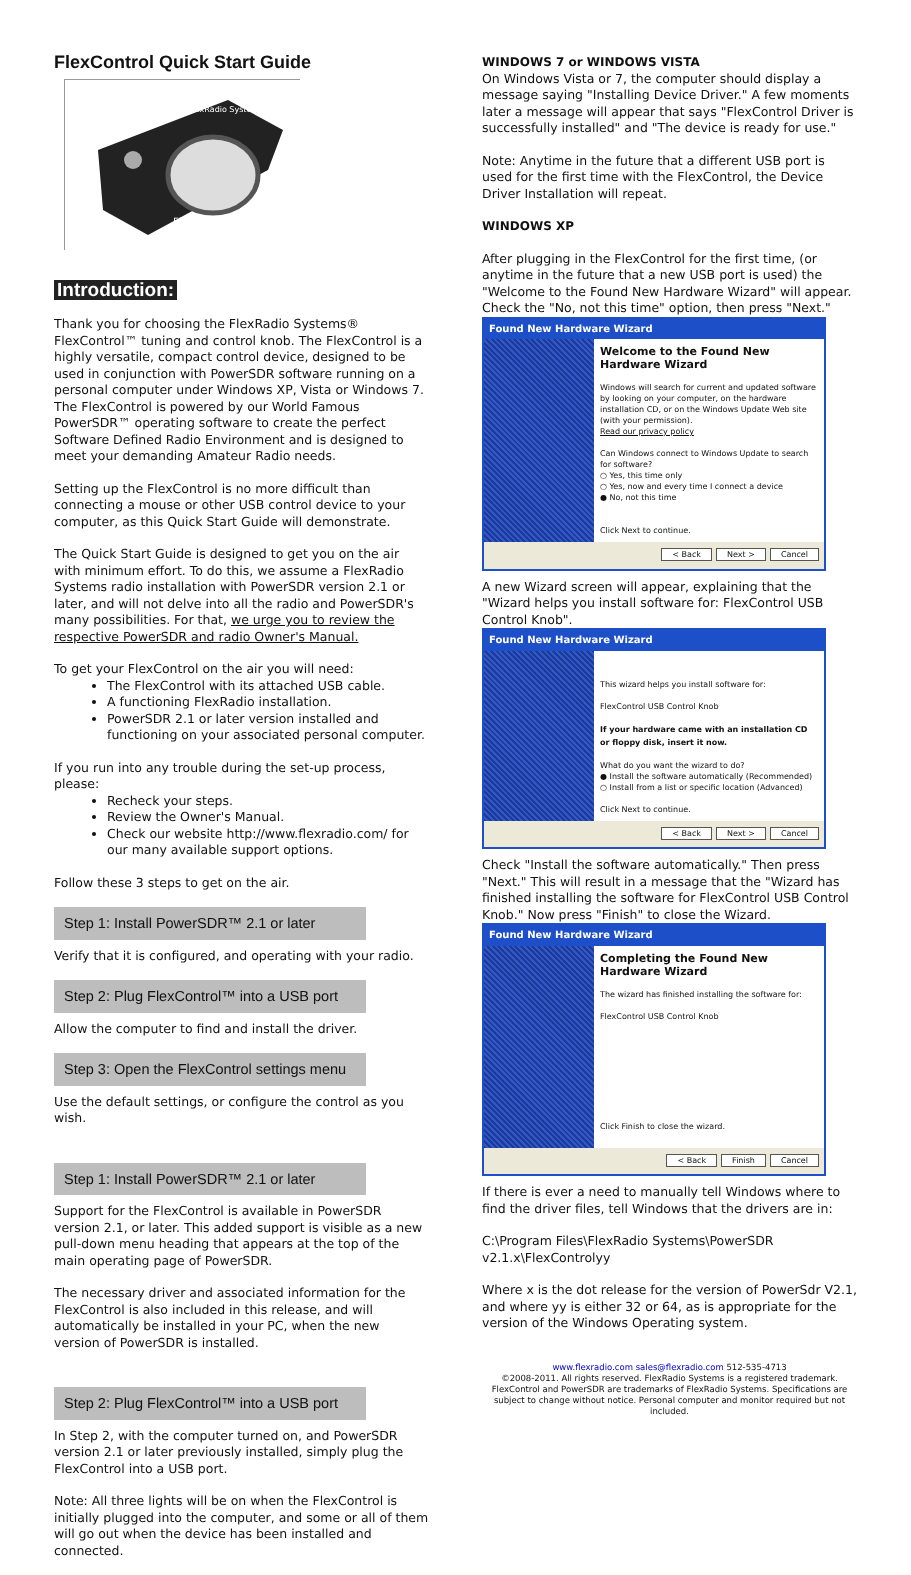FlexControl Quick Start Guide
FlexRadio Systems
FlexControl
Introduction:
Thank you for choosing the FlexRadio Systems® FlexControl™ tuning and control knob. The FlexControl is a highly versatile, compact control device, designed to be used in conjunction with PowerSDR software running on a personal computer under Windows XP, Vista or Windows 7. The FlexControl is powered by our World Famous PowerSDR™ operating software to create the perfect Software Defined Radio Environment and is designed to meet your demanding Amateur Radio needs.
Setting up the FlexControl is no more difficult than connecting a mouse or other USB control device to your computer, as this Quick Start Guide will demonstrate.
The Quick Start Guide is designed to get you on the air with minimum effort. To do this, we assume a FlexRadio Systems radio installation with PowerSDR version 2.1 or later, and will not delve into all the radio and PowerSDR's many possibilities. For that, we urge you to review the respective PowerSDR and radio Owner's Manual.
To get your FlexControl on the air you will need:
The FlexControl with its attached USB cable.
A functioning FlexRadio installation.
PowerSDR 2.1 or later version installed and functioning on your associated personal computer.
If you run into any trouble during the set-up process, please:
Recheck your steps.
Review the Owner's Manual.
Check our website http://www.flexradio.com/ for our many available support options.
Follow these 3 steps to get on the air.
Step 1: Install PowerSDR™ 2.1 or later
Verify that it is configured, and operating with your radio.
Step 2: Plug FlexControl™ into a USB port
Allow the computer to find and install the driver.
Step 3: Open the FlexControl settings menu
Use the default settings, or configure the control as you wish.
Step 1: Install PowerSDR™ 2.1 or later
Support for the FlexControl is available in PowerSDR version 2.1, or later. This added support is visible as a new pull-down menu heading that appears at the top of the main operating page of PowerSDR.
The necessary driver and associated information for the FlexControl is also included in this release, and will automatically be installed in your PC, when the new version of PowerSDR is installed.
Step 2: Plug FlexControl™ into a USB port
In Step 2, with the computer turned on, and PowerSDR version 2.1 or later previously installed, simply plug the FlexControl into a USB port.
Note: All three lights will be on when the FlexControl is initially plugged into the computer, and some or all of them will go out when the device has been installed and connected.
WINDOWS 7 or WINDOWS VISTA
On Windows Vista or 7, the computer should display a message saying "Installing Device Driver." A few moments later a message will appear that says "FlexControl Driver is successfully installed" and "The device is ready for use."
Note: Anytime in the future that a different USB port is used for the first time with the FlexControl, the Device Driver Installation will repeat.
WINDOWS XP
After plugging in the FlexControl for the first time, (or anytime in the future that a new USB port is used) the "Welcome to the Found New Hardware Wizard" will appear. Check the "No, not this time" option, then press "Next."
Found New Hardware Wizard
Welcome to the Found New Hardware Wizard
Windows will search for current and updated software by looking on your computer, on the hardware installation CD, or on the Windows Update Web site (with your permission).
Read our privacy policy
Can Windows connect to Windows Update to search for software?
○ Yes, this time only
○ Yes, now and every time I connect a device
● No, not this time
Click Next to continue.
< Back Next > Cancel
A new Wizard screen will appear, explaining that the "Wizard helps you install software for: FlexControl USB Control Knob".
Found New Hardware Wizard
This wizard helps you install software for:
FlexControl USB Control Knob
If your hardware came with an installation CD or floppy disk, insert it now.
What do you want the wizard to do?
● Install the software automatically (Recommended)
○ Install from a list or specific location (Advanced)
Click Next to continue.
< Back Next > Cancel
Check "Install the software automatically." Then press "Next." This will result in a message that the "Wizard has finished installing the software for FlexControl USB Control Knob." Now press "Finish" to close the Wizard.
Found New Hardware Wizard
Completing the Found New Hardware Wizard
The wizard has finished installing the software for:
FlexControl USB Control Knob
Click Finish to close the wizard.
< Back Finish Cancel
If there is ever a need to manually tell Windows where to find the driver files, tell Windows that the drivers are in:
C:\Program Files\FlexRadio Systems\PowerSDR v2.1.x\FlexControlyy
Where x is the dot release for the version of PowerSdr V2.1, and where yy is either 32 or 64, as is appropriate for the version of the Windows Operating system.
www.flexradio.com sales@flexradio.com 512-535-4713
©2008-2011. All rights reserved. FlexRadio Systems is a registered trademark. FlexControl and PowerSDR are trademarks of FlexRadio Systems. Specifications are subject to change without notice. Personal computer and monitor required but not included.